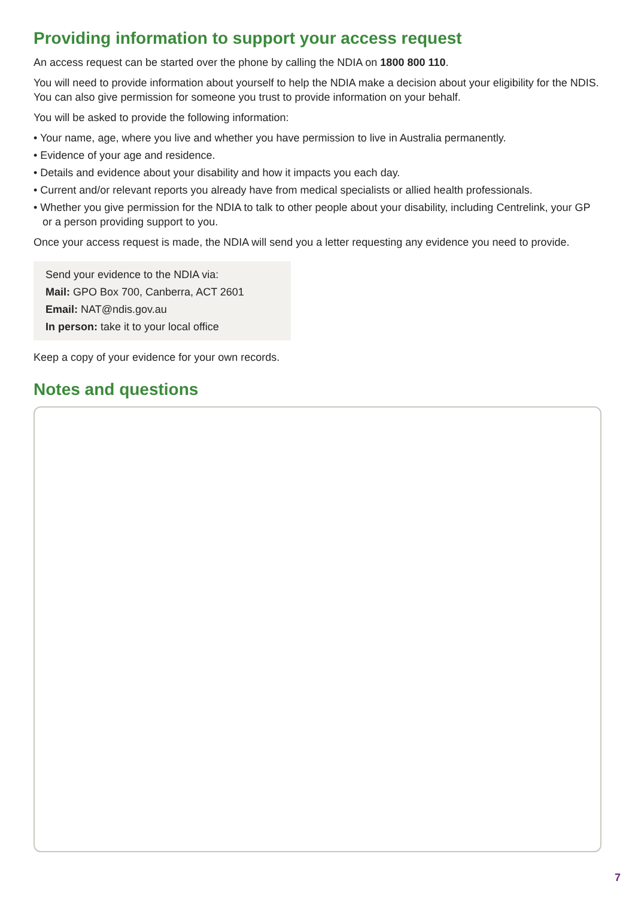Providing information to support your access request
An access request can be started over the phone by calling the NDIA on 1800 800 110.
You will need to provide information about yourself to help the NDIA make a decision about your eligibility for the NDIS. You can also give permission for someone you trust to provide information on your behalf.
You will be asked to provide the following information:
• Your name, age, where you live and whether you have permission to live in Australia permanently.
• Evidence of your age and residence.
• Details and evidence about your disability and how it impacts you each day.
• Current and/or relevant reports you already have from medical specialists or allied health professionals.
• Whether you give permission for the NDIA to talk to other people about your disability, including Centrelink, your GP or a person providing support to you.
Once your access request is made, the NDIA will send you a letter requesting any evidence you need to provide.
Send your evidence to the NDIA via:
Mail: GPO Box 700, Canberra, ACT 2601
Email: NAT@ndis.gov.au
In person: take it to your local office
Keep a copy of your evidence for your own records.
Notes and questions
7